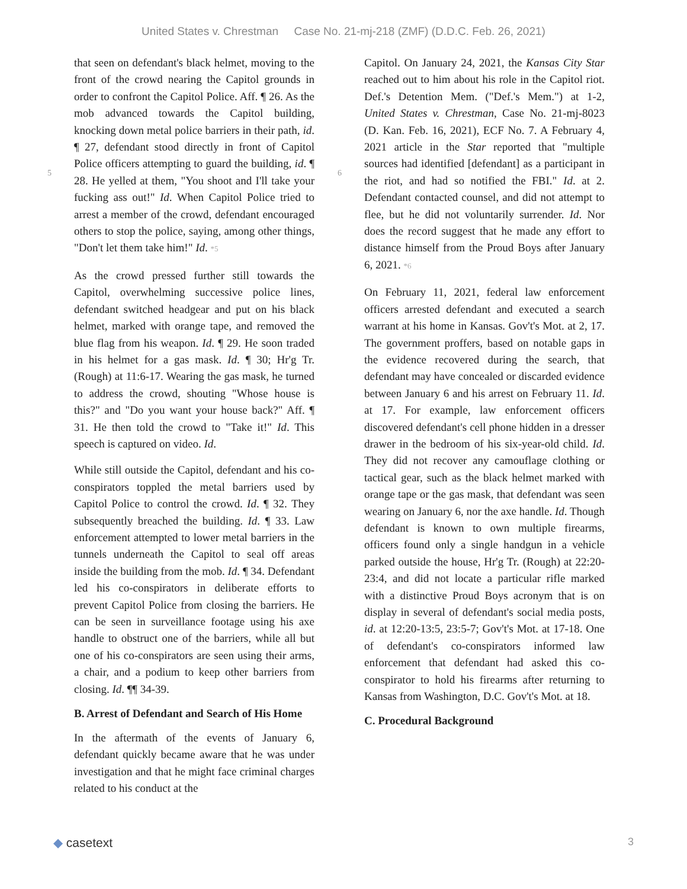United States v. Chrestman Case No. 21-mj-218 (ZMF) (D.D.C. Feb. 26, 2021)
5
that seen on defendant's black helmet, moving to the front of the crowd nearing the Capitol grounds in order to confront the Capitol Police. Aff. ¶ 26. As the mob advanced towards the Capitol building, knocking down metal police barriers in their path, id. ¶ 27, defendant stood directly in front of Capitol Police officers attempting to guard the building, id. ¶ 28. He yelled at them, "You shoot and I'll take your fucking ass out!" Id. When Capitol Police tried to arrest a member of the crowd, defendant encouraged others to stop the police, saying, among other things, "Don't let them take him!" Id. *5
As the crowd pressed further still towards the Capitol, overwhelming successive police lines, defendant switched headgear and put on his black helmet, marked with orange tape, and removed the blue flag from his weapon. Id. ¶ 29. He soon traded in his helmet for a gas mask. Id. ¶ 30; Hr'g Tr. (Rough) at 11:6-17. Wearing the gas mask, he turned to address the crowd, shouting "Whose house is this?" and "Do you want your house back?" Aff. ¶ 31. He then told the crowd to "Take it!" Id. This speech is captured on video. Id.
While still outside the Capitol, defendant and his co-conspirators toppled the metal barriers used by Capitol Police to control the crowd. Id. ¶ 32. They subsequently breached the building. Id. ¶ 33. Law enforcement attempted to lower metal barriers in the tunnels underneath the Capitol to seal off areas inside the building from the mob. Id. ¶ 34. Defendant led his co-conspirators in deliberate efforts to prevent Capitol Police from closing the barriers. He can be seen in surveillance footage using his axe handle to obstruct one of the barriers, while all but one of his co-conspirators are seen using their arms, a chair, and a podium to keep other barriers from closing. Id. ¶¶ 34-39.
B. Arrest of Defendant and Search of His Home
In the aftermath of the events of January 6, defendant quickly became aware that he was under investigation and that he might face criminal charges related to his conduct at the
6
Capitol. On January 24, 2021, the Kansas City Star reached out to him about his role in the Capitol riot. Def.'s Detention Mem. ("Def.'s Mem.") at 1-2, United States v. Chrestman, Case No. 21-mj-8023 (D. Kan. Feb. 16, 2021), ECF No. 7. A February 4, 2021 article in the Star reported that "multiple sources had identified [defendant] as a participant in the riot, and had so notified the FBI." Id. at 2. Defendant contacted counsel, and did not attempt to flee, but he did not voluntarily surrender. Id. Nor does the record suggest that he made any effort to distance himself from the Proud Boys after January 6, 2021. *6
On February 11, 2021, federal law enforcement officers arrested defendant and executed a search warrant at his home in Kansas. Gov't's Mot. at 2, 17. The government proffers, based on notable gaps in the evidence recovered during the search, that defendant may have concealed or discarded evidence between January 6 and his arrest on February 11. Id. at 17. For example, law enforcement officers discovered defendant's cell phone hidden in a dresser drawer in the bedroom of his six-year-old child. Id. They did not recover any camouflage clothing or tactical gear, such as the black helmet marked with orange tape or the gas mask, that defendant was seen wearing on January 6, nor the axe handle. Id. Though defendant is known to own multiple firearms, officers found only a single handgun in a vehicle parked outside the house, Hr'g Tr. (Rough) at 22:20-23:4, and did not locate a particular rifle marked with a distinctive Proud Boys acronym that is on display in several of defendant's social media posts, id. at 12:20-13:5, 23:5-7; Gov't's Mot. at 17-18. One of defendant's co-conspirators informed law enforcement that defendant had asked this co-conspirator to hold his firearms after returning to Kansas from Washington, D.C. Gov't's Mot. at 18.
C. Procedural Background
◆ casetext 3